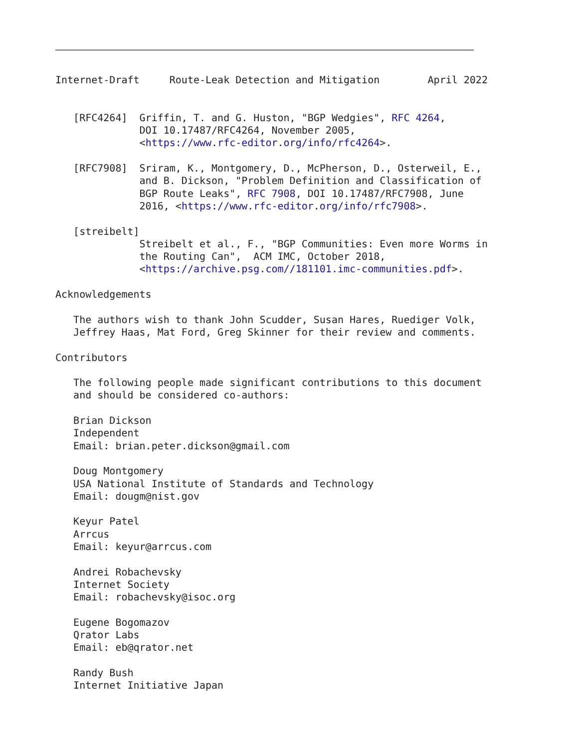Internet-Draft     Route-Leak Detection and Mitigation        April 2022


   [RFC4264]  Griffin, T. and G. Huston, "BGP Wedgies", RFC 4264,
              DOI 10.17487/RFC4264, November 2005,
              <https://www.rfc-editor.org/info/rfc4264>.

   [RFC7908]  Sriram, K., Montgomery, D., McPherson, D., Osterweil, E.,
              and B. Dickson, "Problem Definition and Classification of
              BGP Route Leaks", RFC 7908, DOI 10.17487/RFC7908, June
              2016, <https://www.rfc-editor.org/info/rfc7908>.

   [streibelt]
              Streibelt et al., F., "BGP Communities: Even more Worms in
              the Routing Can",  ACM IMC, October 2018,
              <https://archive.psg.com//181101.imc-communities.pdf>.

Acknowledgements

   The authors wish to thank John Scudder, Susan Hares, Ruediger Volk,
   Jeffrey Haas, Mat Ford, Greg Skinner for their review and comments.

Contributors

   The following people made significant contributions to this document
   and should be considered co-authors:

   Brian Dickson
   Independent
   Email: brian.peter.dickson@gmail.com

   Doug Montgomery
   USA National Institute of Standards and Technology
   Email: dougm@nist.gov

   Keyur Patel
   Arrcus
   Email: keyur@arrcus.com

   Andrei Robachevsky
   Internet Society
   Email: robachevsky@isoc.org

   Eugene Bogomazov
   Qrator Labs
   Email: eb@qrator.net

   Randy Bush
   Internet Initiative Japan